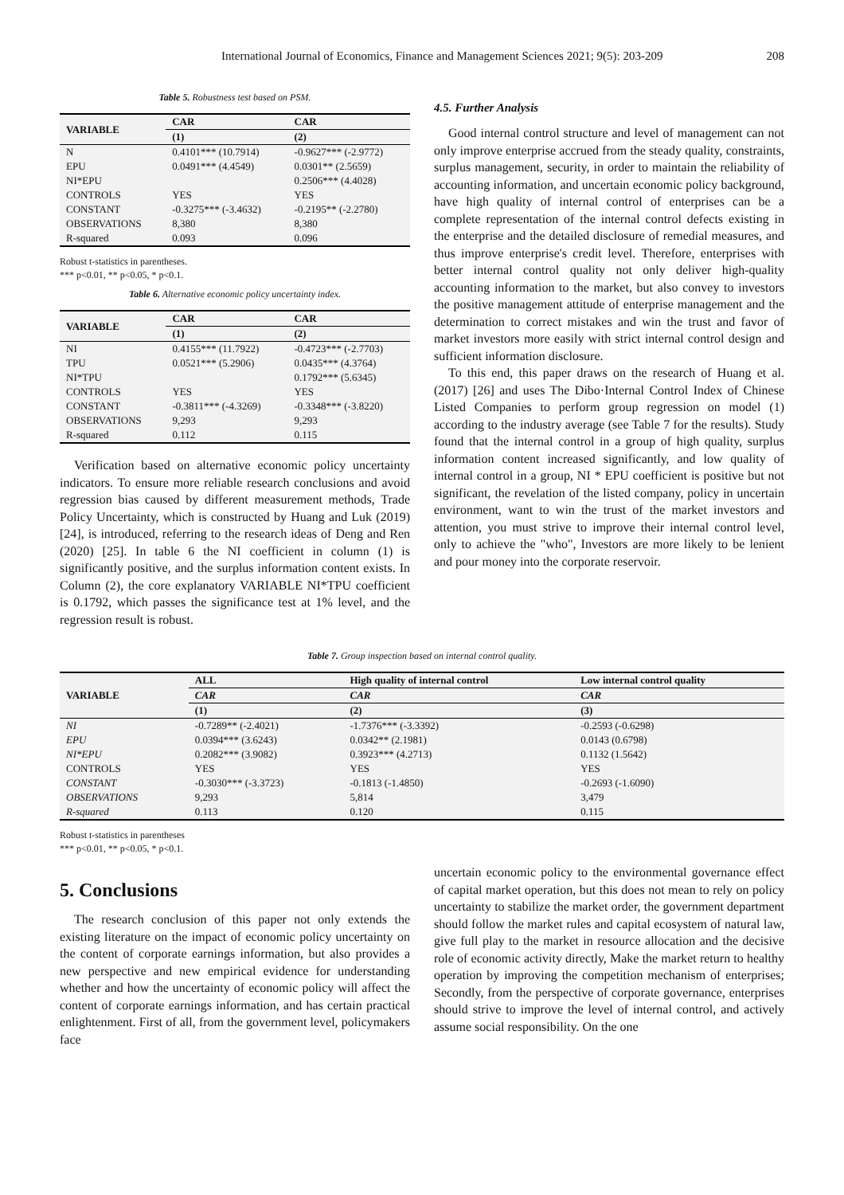International Journal of Economics, Finance and Management Sciences 2021; 9(5): 203-209 208
Table 5. Robustness test based on PSM.
| VARIABLE | CAR | CAR |
| --- | --- | --- |
| | (1) | (2) |
| N | 0.4101*** (10.7914) | -0.9627*** (-2.9772) |
| EPU | 0.0491*** (4.4549) | 0.0301** (2.5659) |
| NI*EPU | | 0.2506*** (4.4028) |
| CONTROLS | YES | YES |
| CONSTANT | -0.3275*** (-3.4632) | -0.2195** (-2.2780) |
| OBSERVATIONS | 8,380 | 8,380 |
| R-squared | 0.093 | 0.096 |
Robust t-statistics in parentheses.
*** p<0.01, ** p<0.05, * p<0.1.
Table 6. Alternative economic policy uncertainty index.
| VARIABLE | CAR | CAR |
| --- | --- | --- |
| | (1) | (2) |
| NI | 0.4155*** (11.7922) | -0.4723*** (-2.7703) |
| TPU | 0.0521*** (5.2906) | 0.0435*** (4.3764) |
| NI*TPU | | 0.1792*** (5.6345) |
| CONTROLS | YES | YES |
| CONSTANT | -0.3811*** (-4.3269) | -0.3348*** (-3.8220) |
| OBSERVATIONS | 9,293 | 9,293 |
| R-squared | 0.112 | 0.115 |
Verification based on alternative economic policy uncertainty indicators. To ensure more reliable research conclusions and avoid regression bias caused by different measurement methods, Trade Policy Uncertainty, which is constructed by Huang and Luk (2019) [24], is introduced, referring to the research ideas of Deng and Ren (2020) [25]. In table 6 the NI coefficient in column (1) is significantly positive, and the surplus information content exists. In Column (2), the core explanatory VARIABLE NI*TPU coefficient is 0.1792, which passes the significance test at 1% level, and the regression result is robust.
4.5. Further Analysis
Good internal control structure and level of management can not only improve enterprise accrued from the steady quality, constraints, surplus management, security, in order to maintain the reliability of accounting information, and uncertain economic policy background, have high quality of internal control of enterprises can be a complete representation of the internal control defects existing in the enterprise and the detailed disclosure of remedial measures, and thus improve enterprise's credit level. Therefore, enterprises with better internal control quality not only deliver high-quality accounting information to the market, but also convey to investors the positive management attitude of enterprise management and the determination to correct mistakes and win the trust and favor of market investors more easily with strict internal control design and sufficient information disclosure.
To this end, this paper draws on the research of Huang et al. (2017) [26] and uses The Dibo·Internal Control Index of Chinese Listed Companies to perform group regression on model (1) according to the industry average (see Table 7 for the results). Study found that the internal control in a group of high quality, surplus information content increased significantly, and low quality of internal control in a group, NI * EPU coefficient is positive but not significant, the revelation of the listed company, policy in uncertain environment, want to win the trust of the market investors and attention, you must strive to improve their internal control level, only to achieve the "who", Investors are more likely to be lenient and pour money into the corporate reservoir.
Table 7. Group inspection based on internal control quality.
| VARIABLE | ALL | High quality of internal control | Low internal control quality |
| --- | --- | --- | --- |
| | CAR | CAR | CAR |
| | (1) | (2) | (3) |
| NI | -0.7289** (-2.4021) | -1.7376*** (-3.3392) | -0.2593 (-0.6298) |
| EPU | 0.0394*** (3.6243) | 0.0342** (2.1981) | 0.0143 (0.6798) |
| NI*EPU | 0.2082*** (3.9082) | 0.3923*** (4.2713) | 0.1132 (1.5642) |
| CONTROLS | YES | YES | YES |
| CONSTANT | -0.3030*** (-3.3723) | -0.1813 (-1.4850) | -0.2693 (-1.6090) |
| OBSERVATIONS | 9,293 | 5,814 | 3,479 |
| R-squared | 0.113 | 0.120 | 0.115 |
Robust t-statistics in parentheses
*** p<0.01, ** p<0.05, * p<0.1.
5. Conclusions
The research conclusion of this paper not only extends the existing literature on the impact of economic policy uncertainty on the content of corporate earnings information, but also provides a new perspective and new empirical evidence for understanding whether and how the uncertainty of economic policy will affect the content of corporate earnings information, and has certain practical enlightenment. First of all, from the government level, policymakers face
uncertain economic policy to the environmental governance effect of capital market operation, but this does not mean to rely on policy uncertainty to stabilize the market order, the government department should follow the market rules and capital ecosystem of natural law, give full play to the market in resource allocation and the decisive role of economic activity directly, Make the market return to healthy operation by improving the competition mechanism of enterprises; Secondly, from the perspective of corporate governance, enterprises should strive to improve the level of internal control, and actively assume social responsibility. On the one